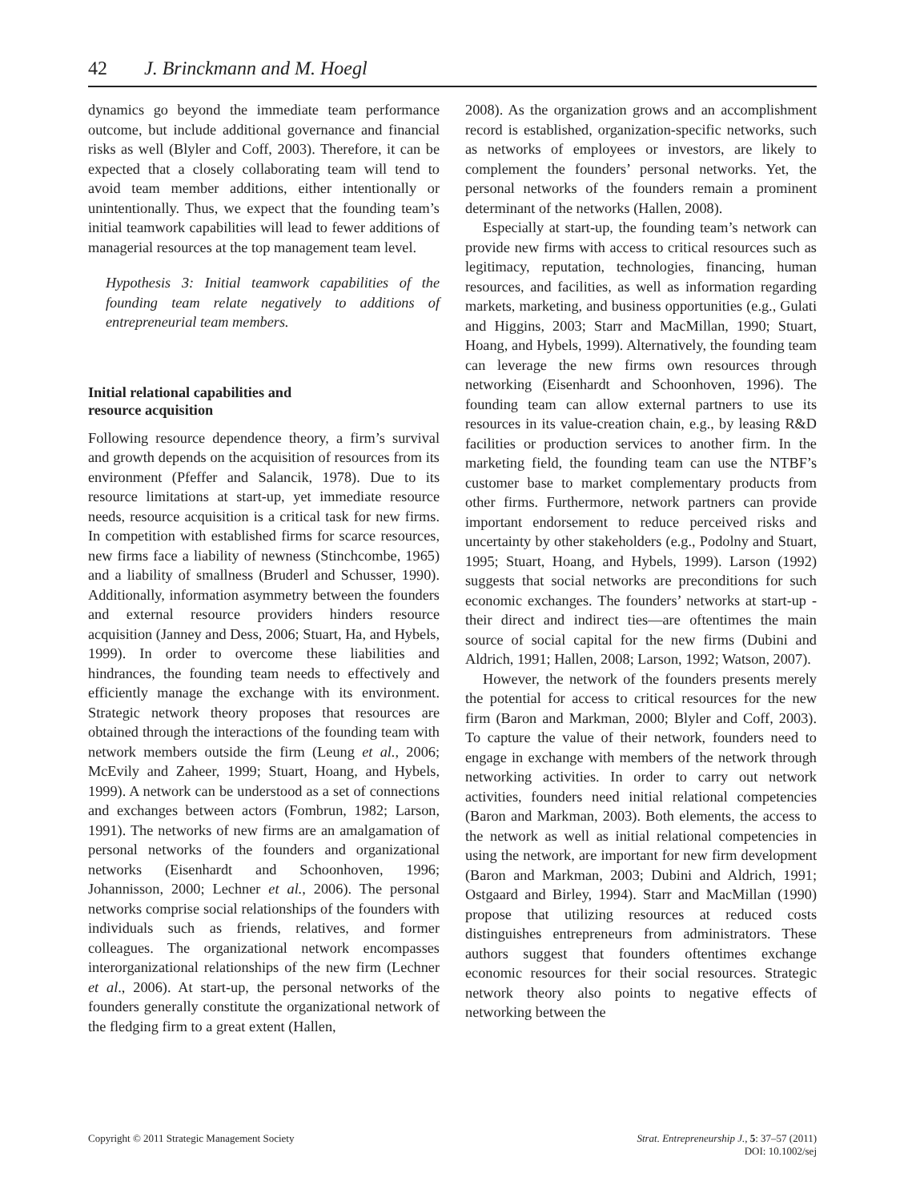42 J. Brinckmann and M. Hoegl
dynamics go beyond the immediate team performance outcome, but include additional governance and financial risks as well (Blyler and Coff, 2003). Therefore, it can be expected that a closely collaborating team will tend to avoid team member additions, either intentionally or unintentionally. Thus, we expect that the founding team’s initial teamwork capabilities will lead to fewer additions of managerial resources at the top management team level.
Hypothesis 3: Initial teamwork capabilities of the founding team relate negatively to additions of entrepreneurial team members.
Initial relational capabilities and
resource acquisition
Following resource dependence theory, a firm’s survival and growth depends on the acquisition of resources from its environment (Pfeffer and Salancik, 1978). Due to its resource limitations at start-up, yet immediate resource needs, resource acquisition is a critical task for new firms. In competition with established firms for scarce resources, new firms face a liability of newness (Stinchcombe, 1965) and a liability of smallness (Bruderl and Schusser, 1990). Additionally, information asymmetry between the founders and external resource providers hinders resource acquisition (Janney and Dess, 2006; Stuart, Ha, and Hybels, 1999). In order to overcome these liabilities and hindrances, the founding team needs to effectively and efficiently manage the exchange with its environment. Strategic network theory proposes that resources are obtained through the interactions of the founding team with network members outside the firm (Leung et al., 2006; McEvily and Zaheer, 1999; Stuart, Hoang, and Hybels, 1999). A network can be understood as a set of connections and exchanges between actors (Fombrun, 1982; Larson, 1991). The networks of new firms are an amalgamation of personal networks of the founders and organizational networks (Eisenhardt and Schoonhoven, 1996; Johannisson, 2000; Lechner et al., 2006). The personal networks comprise social relationships of the founders with individuals such as friends, relatives, and former colleagues. The organizational network encompasses interorganizational relationships of the new firm (Lechner et al., 2006). At start-up, the personal networks of the founders generally constitute the organizational network of the fledging firm to a great extent (Hallen,
2008). As the organization grows and an accomplishment record is established, organization-specific networks, such as networks of employees or investors, are likely to complement the founders’ personal networks. Yet, the personal networks of the founders remain a prominent determinant of the networks (Hallen, 2008).
Especially at start-up, the founding team’s network can provide new firms with access to critical resources such as legitimacy, reputation, technologies, financing, human resources, and facilities, as well as information regarding markets, marketing, and business opportunities (e.g., Gulati and Higgins, 2003; Starr and MacMillan, 1990; Stuart, Hoang, and Hybels, 1999). Alternatively, the founding team can leverage the new firms own resources through networking (Eisenhardt and Schoonhoven, 1996). The founding team can allow external partners to use its resources in its value-creation chain, e.g., by leasing R&D facilities or production services to another firm. In the marketing field, the founding team can use the NTBF’s customer base to market complementary products from other firms. Furthermore, network partners can provide important endorsement to reduce perceived risks and uncertainty by other stakeholders (e.g., Podolny and Stuart, 1995; Stuart, Hoang, and Hybels, 1999). Larson (1992) suggests that social networks are preconditions for such economic exchanges. The founders’ networks at start-up -their direct and indirect ties—are oftentimes the main source of social capital for the new firms (Dubini and Aldrich, 1991; Hallen, 2008; Larson, 1992; Watson, 2007).
However, the network of the founders presents merely the potential for access to critical resources for the new firm (Baron and Markman, 2000; Blyler and Coff, 2003). To capture the value of their network, founders need to engage in exchange with members of the network through networking activities. In order to carry out network activities, founders need initial relational competencies (Baron and Markman, 2003). Both elements, the access to the network as well as initial relational competencies in using the network, are important for new firm development (Baron and Markman, 2003; Dubini and Aldrich, 1991; Ostgaard and Birley, 1994). Starr and MacMillan (1990) propose that utilizing resources at reduced costs distinguishes entrepreneurs from administrators. These authors suggest that founders oftentimes exchange economic resources for their social resources. Strategic network theory also points to negative effects of networking between the
Copyright © 2011 Strategic Management Society
Strat. Entrepreneurship J., 5: 37–57 (2011)
DOI: 10.1002/sej